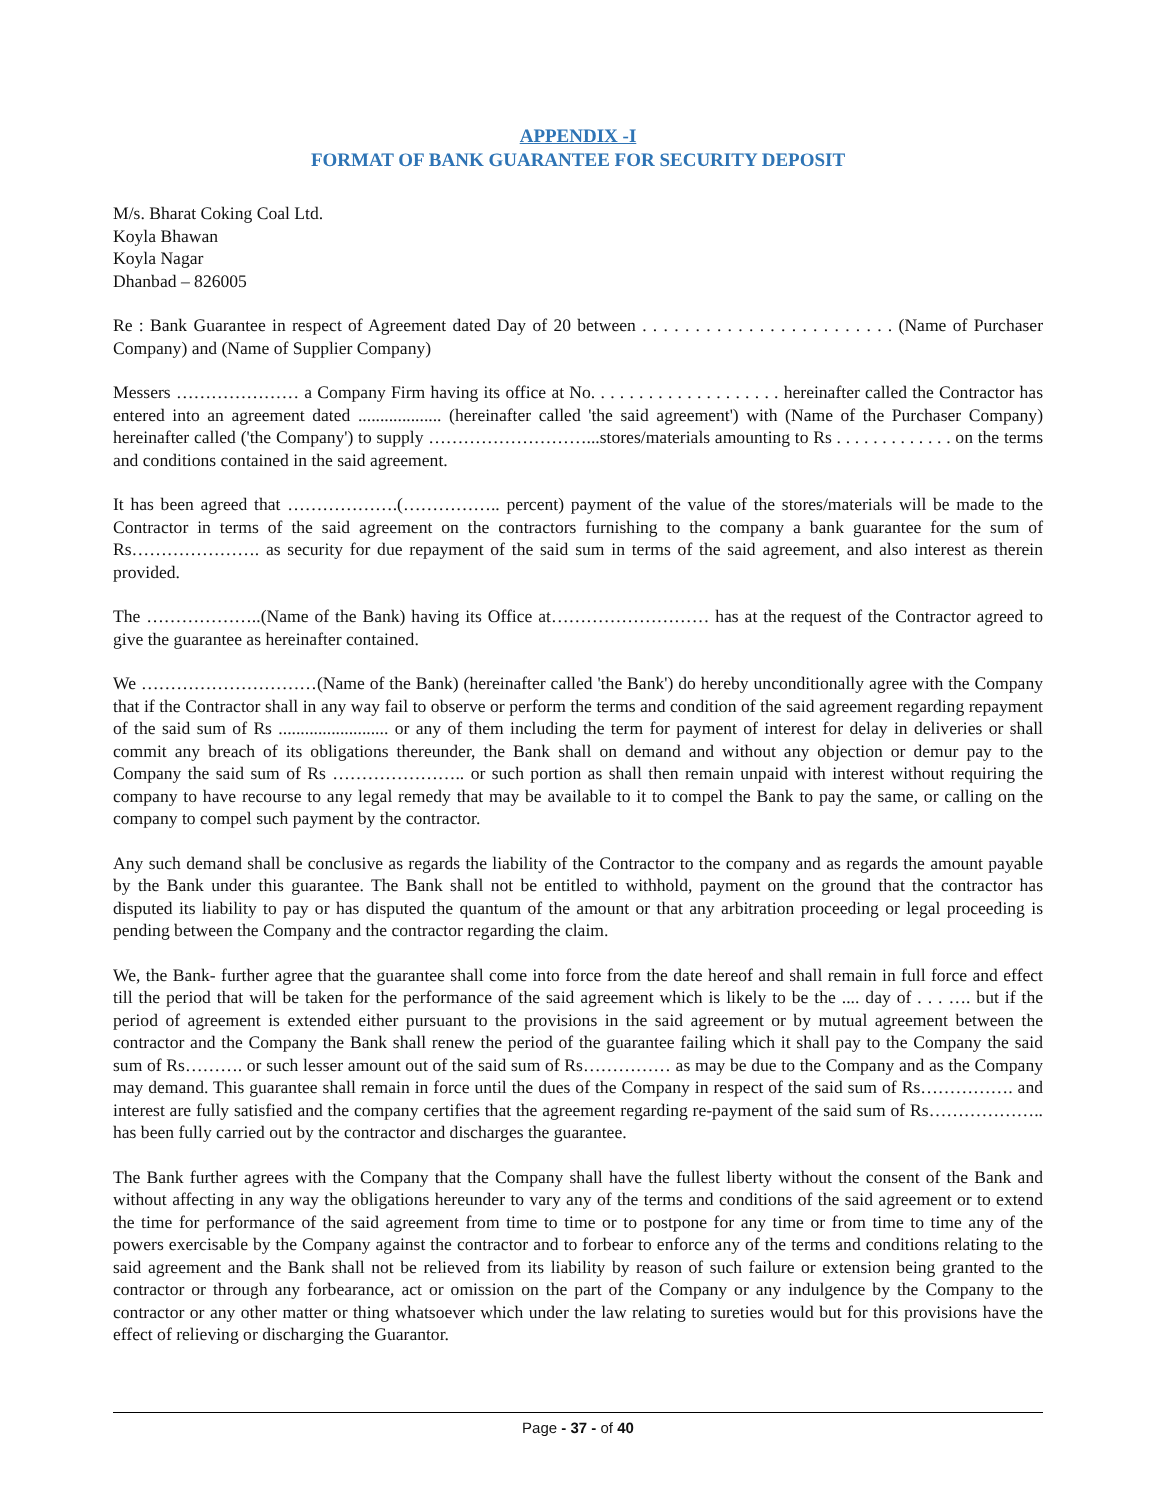APPENDIX -I
FORMAT OF BANK GUARANTEE FOR SECURITY DEPOSIT
M/s. Bharat Coking Coal Ltd.
Koyla Bhawan
Koyla Nagar
Dhanbad – 826005
Re : Bank Guarantee in respect of Agreement dated Day of 20 between . . . . . . . . . . . . . . . . . . . . . . . . (Name of Purchaser Company) and (Name of Supplier Company)
Messers ………………… a Company Firm having its office at No. . . . . . . . . . . . . . . . . . . . hereinafter called the Contractor has entered into an agreement dated ................... (hereinafter called 'the said agreement') with (Name of the Purchaser Company) hereinafter called ('the Company') to supply ………………………...stores/materials amounting to Rs . . . . . . . . . . . . . on the terms and conditions contained in the said agreement.
It has been agreed that ……………….(…………….. percent) payment of the value of the stores/materials will be made to the Contractor in terms of the said agreement on the contractors furnishing to the company a bank guarantee for the sum of Rs…………………. as security for due repayment of the said sum in terms of the said agreement, and also interest as therein provided.
The ………………..(Name of the Bank) having its Office at……………………… has at the request of the Contractor agreed to give the guarantee as hereinafter contained.
We …………………………(Name of the Bank) (hereinafter called 'the Bank') do hereby unconditionally agree with the Company that if the Contractor shall in any way fail to observe or perform the terms and condition of the said agreement regarding repayment of the said sum of Rs ......................... or any of them including the term for payment of interest for delay in deliveries or shall commit any breach of its obligations thereunder, the Bank shall on demand and without any objection or demur pay to the Company the said sum of Rs ………………….. or such portion as shall then remain unpaid with interest without requiring the company to have recourse to any legal remedy that may be available to it to compel the Bank to pay the same, or calling on the company to compel such payment by the contractor.
Any such demand shall be conclusive as regards the liability of the Contractor to the company and as regards the amount payable by the Bank under this guarantee. The Bank shall not be entitled to withhold, payment on the ground that the contractor has disputed its liability to pay or has disputed the quantum of the amount or that any arbitration proceeding or legal proceeding is pending between the Company and the contractor regarding the claim.
We, the Bank- further agree that the guarantee shall come into force from the date hereof and shall remain in full force and effect till the period that will be taken for the performance of the said agreement which is likely to be the .... day of . . . …. but if the period of agreement is extended either pursuant to the provisions in the said agreement or by mutual agreement between the contractor and the Company the Bank shall renew the period of the guarantee failing which it shall pay to the Company the said sum of Rs………. or such lesser amount out of the said sum of Rs…………… as may be due to the Company and as the Company may demand. This guarantee shall remain in force until the dues of the Company in respect of the said sum of Rs……………. and interest are fully satisfied and the company certifies that the agreement regarding re-payment of the said sum of Rs……………….. has been fully carried out by the contractor and discharges the guarantee.
The Bank further agrees with the Company that the Company shall have the fullest liberty without the consent of the Bank and without affecting in any way the obligations hereunder to vary any of the terms and conditions of the said agreement or to extend the time for performance of the said agreement from time to time or to postpone for any time or from time to time any of the powers exercisable by the Company against the contractor and to forbear to enforce any of the terms and conditions relating to the said agreement and the Bank shall not be relieved from its liability by reason of such failure or extension being granted to the contractor or through any forbearance, act or omission on the part of the Company or any indulgence by the Company to the contractor or any other matter or thing whatsoever which under the law relating to sureties would but for this provisions have the effect of relieving or discharging the Guarantor.
Page - 37 - of 40